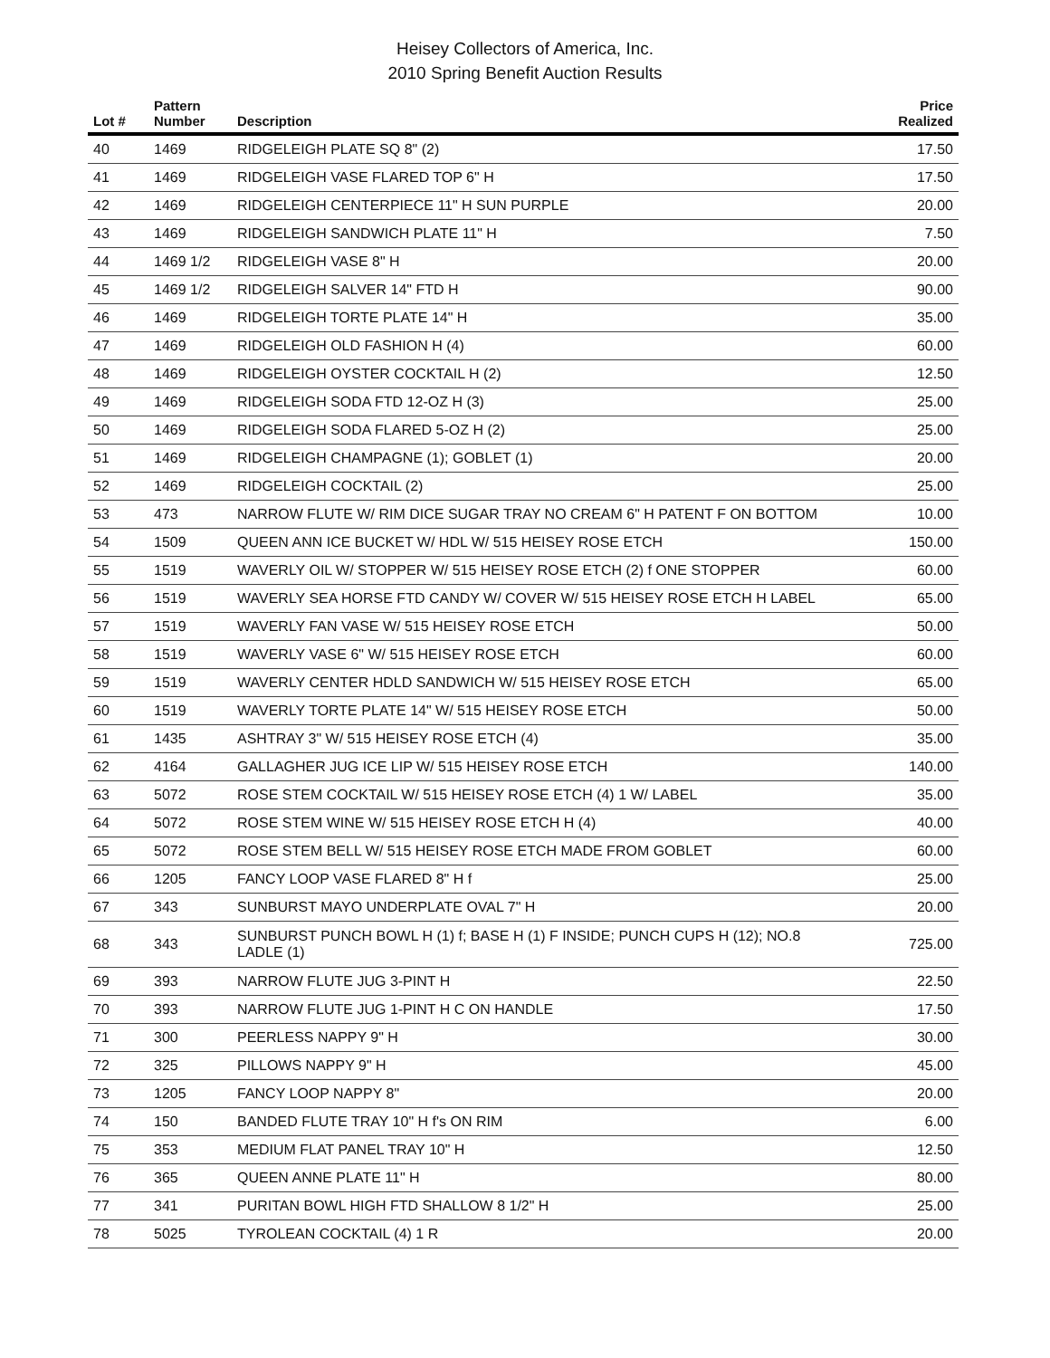Heisey Collectors of America, Inc.
2010 Spring Benefit Auction Results
| Lot # | Pattern Number | Description | Price Realized |
| --- | --- | --- | --- |
| 40 | 1469 | RIDGELEIGH PLATE SQ 8" (2) | 17.50 |
| 41 | 1469 | RIDGELEIGH VASE FLARED TOP 6" H | 17.50 |
| 42 | 1469 | RIDGELEIGH CENTERPIECE 11" H SUN PURPLE | 20.00 |
| 43 | 1469 | RIDGELEIGH SANDWICH PLATE 11" H | 7.50 |
| 44 | 1469 1/2 | RIDGELEIGH VASE 8" H | 20.00 |
| 45 | 1469 1/2 | RIDGELEIGH SALVER 14" FTD H | 90.00 |
| 46 | 1469 | RIDGELEIGH TORTE PLATE 14" H | 35.00 |
| 47 | 1469 | RIDGELEIGH OLD FASHION H (4) | 60.00 |
| 48 | 1469 | RIDGELEIGH OYSTER COCKTAIL H (2) | 12.50 |
| 49 | 1469 | RIDGELEIGH SODA FTD 12-OZ H (3) | 25.00 |
| 50 | 1469 | RIDGELEIGH SODA FLARED 5-OZ H (2) | 25.00 |
| 51 | 1469 | RIDGELEIGH CHAMPAGNE (1); GOBLET (1) | 20.00 |
| 52 | 1469 | RIDGELEIGH COCKTAIL (2) | 25.00 |
| 53 | 473 | NARROW FLUTE W/ RIM DICE SUGAR TRAY NO CREAM 6" H PATENT F ON BOTTOM | 10.00 |
| 54 | 1509 | QUEEN ANN ICE BUCKET W/ HDL W/ 515 HEISEY ROSE ETCH | 150.00 |
| 55 | 1519 | WAVERLY OIL W/ STOPPER W/ 515 HEISEY ROSE ETCH (2) f ONE STOPPER | 60.00 |
| 56 | 1519 | WAVERLY SEA HORSE FTD CANDY W/ COVER W/ 515 HEISEY ROSE ETCH H LABEL | 65.00 |
| 57 | 1519 | WAVERLY FAN VASE W/ 515 HEISEY ROSE ETCH | 50.00 |
| 58 | 1519 | WAVERLY VASE 6" W/ 515 HEISEY ROSE ETCH | 60.00 |
| 59 | 1519 | WAVERLY CENTER HDLD SANDWICH W/ 515 HEISEY ROSE ETCH | 65.00 |
| 60 | 1519 | WAVERLY TORTE PLATE 14" W/ 515 HEISEY ROSE ETCH | 50.00 |
| 61 | 1435 | ASHTRAY 3" W/ 515 HEISEY ROSE ETCH (4) | 35.00 |
| 62 | 4164 | GALLAGHER JUG ICE LIP W/ 515 HEISEY ROSE ETCH | 140.00 |
| 63 | 5072 | ROSE STEM COCKTAIL W/ 515 HEISEY ROSE ETCH (4) 1 W/ LABEL | 35.00 |
| 64 | 5072 | ROSE STEM WINE W/ 515 HEISEY ROSE ETCH H (4) | 40.00 |
| 65 | 5072 | ROSE STEM BELL W/ 515 HEISEY ROSE ETCH MADE FROM GOBLET | 60.00 |
| 66 | 1205 | FANCY LOOP VASE FLARED 8" H f | 25.00 |
| 67 | 343 | SUNBURST MAYO UNDERPLATE OVAL 7" H | 20.00 |
| 68 | 343 | SUNBURST PUNCH BOWL H (1) f; BASE H (1) F INSIDE; PUNCH CUPS H (12); NO.8 LADLE (1) | 725.00 |
| 69 | 393 | NARROW FLUTE JUG 3-PINT H | 22.50 |
| 70 | 393 | NARROW FLUTE JUG 1-PINT H C ON HANDLE | 17.50 |
| 71 | 300 | PEERLESS NAPPY 9" H | 30.00 |
| 72 | 325 | PILLOWS NAPPY 9" H | 45.00 |
| 73 | 1205 | FANCY LOOP NAPPY 8" | 20.00 |
| 74 | 150 | BANDED FLUTE TRAY 10" H f's ON RIM | 6.00 |
| 75 | 353 | MEDIUM FLAT PANEL TRAY 10" H | 12.50 |
| 76 | 365 | QUEEN ANNE PLATE 11" H | 80.00 |
| 77 | 341 | PURITAN BOWL HIGH FTD SHALLOW 8 1/2" H | 25.00 |
| 78 | 5025 | TYROLEAN COCKTAIL (4) 1 R | 20.00 |